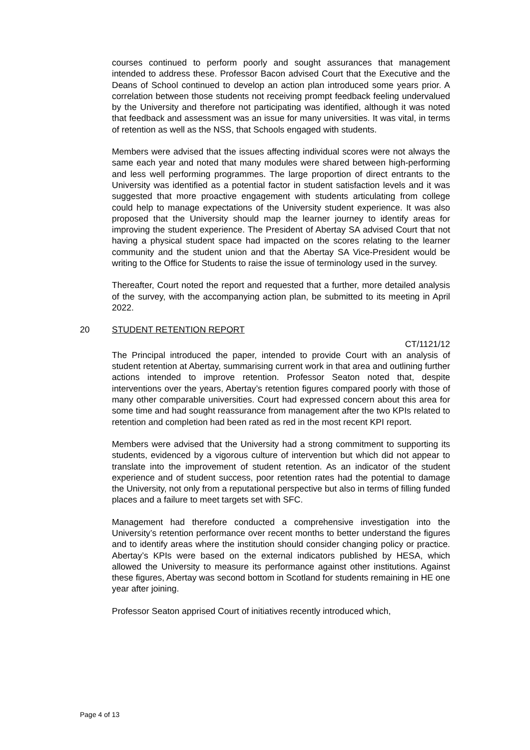courses continued to perform poorly and sought assurances that management intended to address these. Professor Bacon advised Court that the Executive and the Deans of School continued to develop an action plan introduced some years prior. A correlation between those students not receiving prompt feedback feeling undervalued by the University and therefore not participating was identified, although it was noted that feedback and assessment was an issue for many universities. It was vital, in terms of retention as well as the NSS, that Schools engaged with students.
Members were advised that the issues affecting individual scores were not always the same each year and noted that many modules were shared between high-performing and less well performing programmes. The large proportion of direct entrants to the University was identified as a potential factor in student satisfaction levels and it was suggested that more proactive engagement with students articulating from college could help to manage expectations of the University student experience. It was also proposed that the University should map the learner journey to identify areas for improving the student experience. The President of Abertay SA advised Court that not having a physical student space had impacted on the scores relating to the learner community and the student union and that the Abertay SA Vice-President would be writing to the Office for Students to raise the issue of terminology used in the survey.
Thereafter, Court noted the report and requested that a further, more detailed analysis of the survey, with the accompanying action plan, be submitted to its meeting in April 2022.
20 STUDENT RETENTION REPORT
CT/1121/12
The Principal introduced the paper, intended to provide Court with an analysis of student retention at Abertay, summarising current work in that area and outlining further actions intended to improve retention. Professor Seaton noted that, despite interventions over the years, Abertay’s retention figures compared poorly with those of many other comparable universities. Court had expressed concern about this area for some time and had sought reassurance from management after the two KPIs related to retention and completion had been rated as red in the most recent KPI report.
Members were advised that the University had a strong commitment to supporting its students, evidenced by a vigorous culture of intervention but which did not appear to translate into the improvement of student retention. As an indicator of the student experience and of student success, poor retention rates had the potential to damage the University, not only from a reputational perspective but also in terms of filling funded places and a failure to meet targets set with SFC.
Management had therefore conducted a comprehensive investigation into the University’s retention performance over recent months to better understand the figures and to identify areas where the institution should consider changing policy or practice. Abertay’s KPIs were based on the external indicators published by HESA, which allowed the University to measure its performance against other institutions. Against these figures, Abertay was second bottom in Scotland for students remaining in HE one year after joining.
Professor Seaton apprised Court of initiatives recently introduced which,
Page 4 of 13